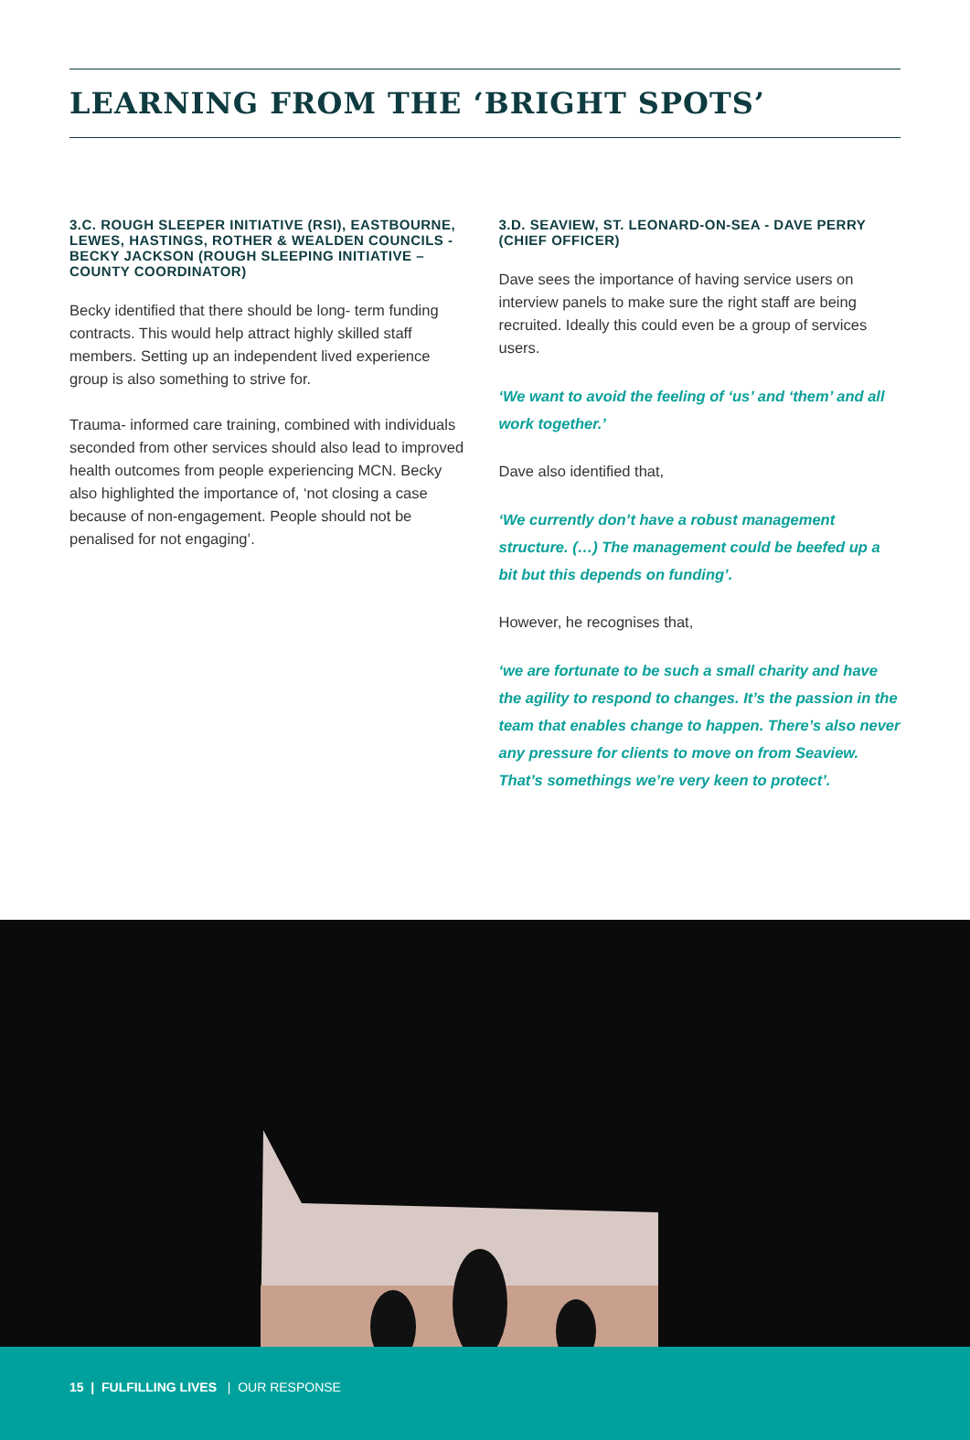LEARNING FROM THE ‘BRIGHT SPOTS’
3.C. ROUGH SLEEPER INITIATIVE (RSI), EASTBOURNE, LEWES, HASTINGS, ROTHER & WEALDEN COUNCILS - BECKY JACKSON (ROUGH SLEEPING INITIATIVE – COUNTY COORDINATOR)
Becky identified that there should be long- term funding contracts. This would help attract highly skilled staff members. Setting up an independent lived experience group is also something to strive for.
Trauma- informed care training, combined with individuals seconded from other services should also lead to improved health outcomes from people experiencing MCN. Becky also highlighted the importance of, ‘not closing a case because of non-engagement. People should not be penalised for not engaging’.
3.D. SEAVIEW, ST. LEONARD-ON-SEA - DAVE PERRY (CHIEF OFFICER)
Dave sees the importance of having service users on interview panels to make sure the right staff are being recruited. Ideally this could even be a group of services users.
‘We want to avoid the feeling of ‘us’ and ‘them’ and all work together.’
Dave also identified that,
‘We currently don’t have a robust management structure. (…) The management could be beefed up a bit but this depends on funding’.
However, he recognises that,
‘we are fortunate to be such a small charity and have the agility to respond to changes. It’s the passion in the team that enables change to happen. There’s also never any pressure for clients to move on from Seaview. That’s somethings we’re very keen to protect’.
15 | FULFILLING LIVES | OUR RESPONSE